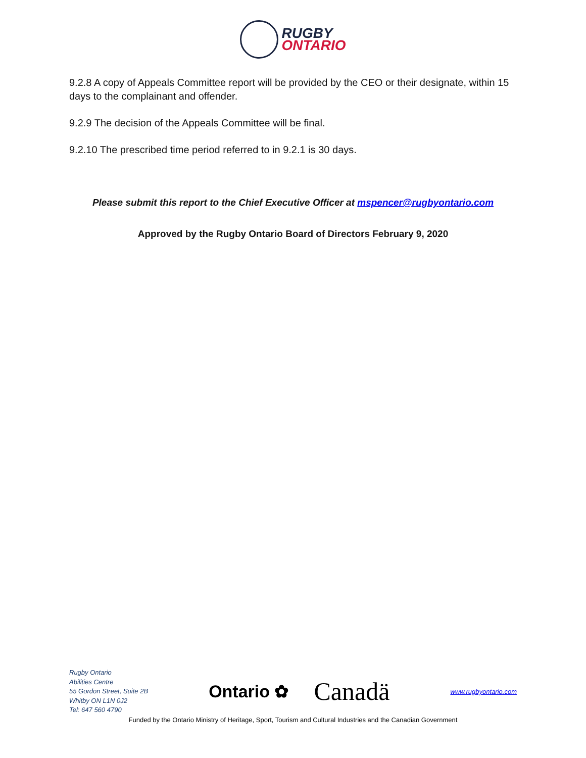RUGBY
ONTARIO
9.2.8 A copy of Appeals Committee report will be provided by the CEO or their designate, within 15 days to the complainant and offender.
9.2.9 The decision of the Appeals Committee will be final.
9.2.10 The prescribed time period referred to in 9.2.1 is 30 days.
Please submit this report to the Chief Executive Officer at mspencer@rugbyontario.com
Approved by the Rugby Ontario Board of Directors February 9, 2020
Rugby Ontario
Abilities Centre
55 Gordon Street, Suite 2B
Whitby ON L1N 0J2
Tel: 647 560 4790
Ontario ✿ Canadä
www.rugbyontario.com
Funded by the Ontario Ministry of Heritage, Sport, Tourism and Cultural Industries and the Canadian Government